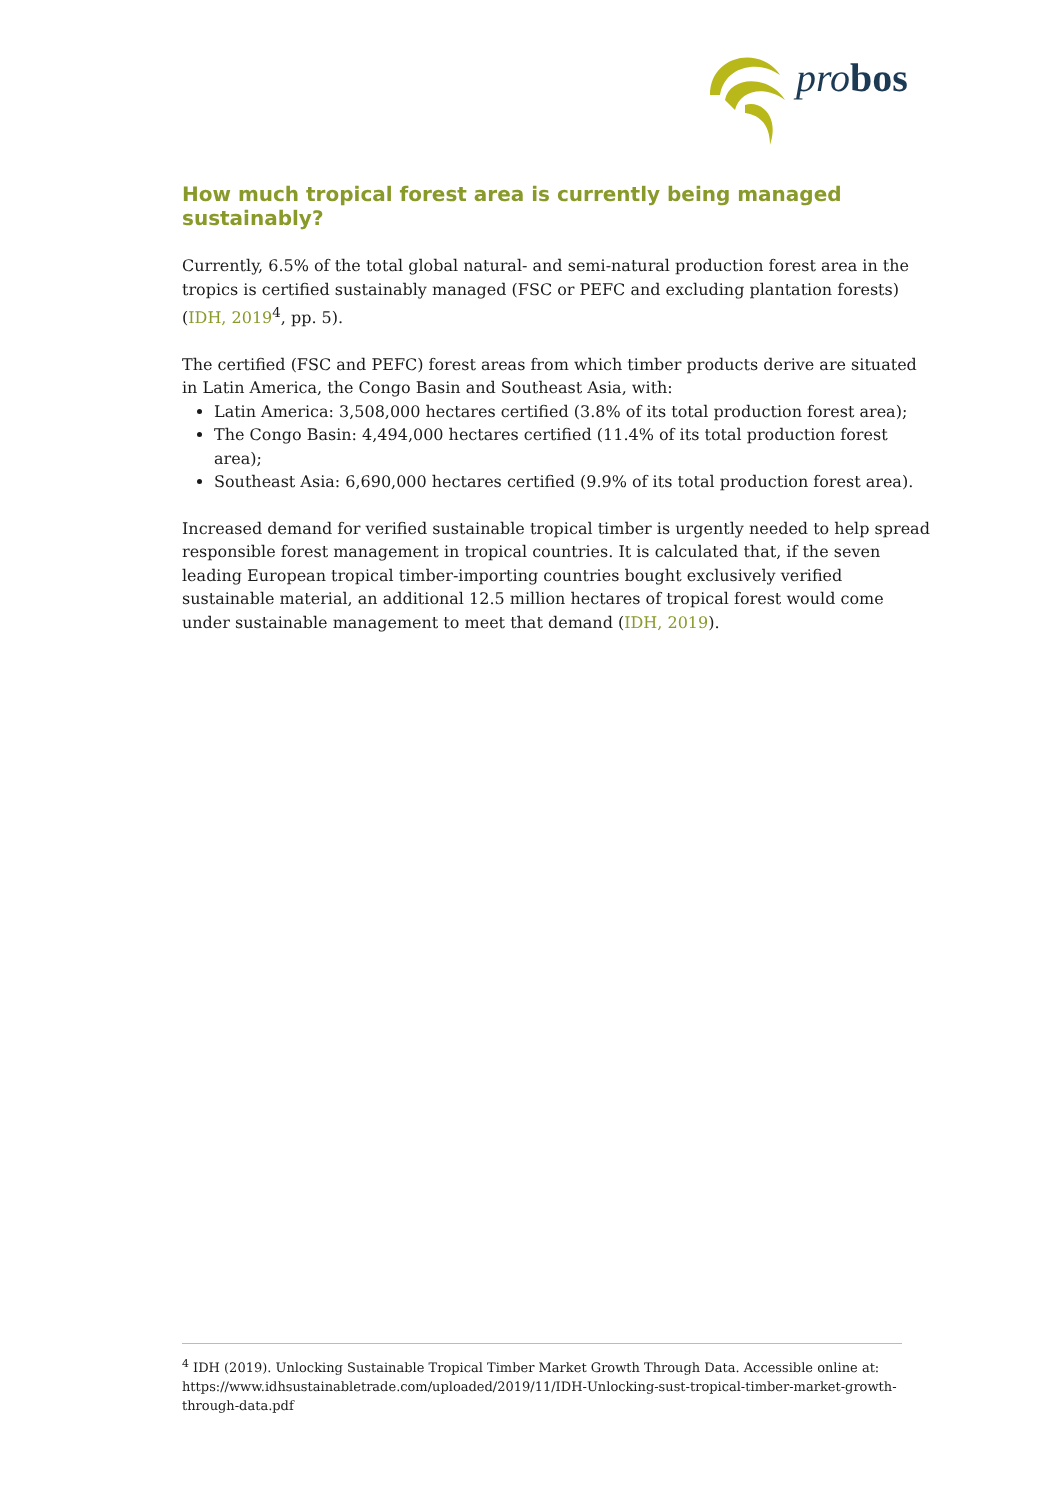pro bos
How much tropical forest area is currently being managed sustainably?
Currently, 6.5% of the total global natural- and semi-natural production forest area in the tropics is certified sustainably managed (FSC or PEFC and excluding plantation forests) (IDH, 2019<sup>4</sup>, pp. 5).
The certified (FSC and PEFC) forest areas from which timber products derive are situated in Latin America, the Congo Basin and Southeast Asia, with:
Latin America: 3,508,000 hectares certified (3.8% of its total production forest area);
The Congo Basin: 4,494,000 hectares certified (11.4% of its total production forest area);
Southeast Asia: 6,690,000 hectares certified (9.9% of its total production forest area).
Increased demand for verified sustainable tropical timber is urgently needed to help spread responsible forest management in tropical countries. It is calculated that, if the seven leading European tropical timber-importing countries bought exclusively verified sustainable material, an additional 12.5 million hectares of tropical forest would come under sustainable management to meet that demand (IDH, 2019).
<sup>4</sup> IDH (2019). Unlocking Sustainable Tropical Timber Market Growth Through Data. Accessible online at: https://www.idhsustainabletrade.com/uploaded/2019/11/IDH-Unlocking-sust-tropical-timber-market-growth-through-data.pdf